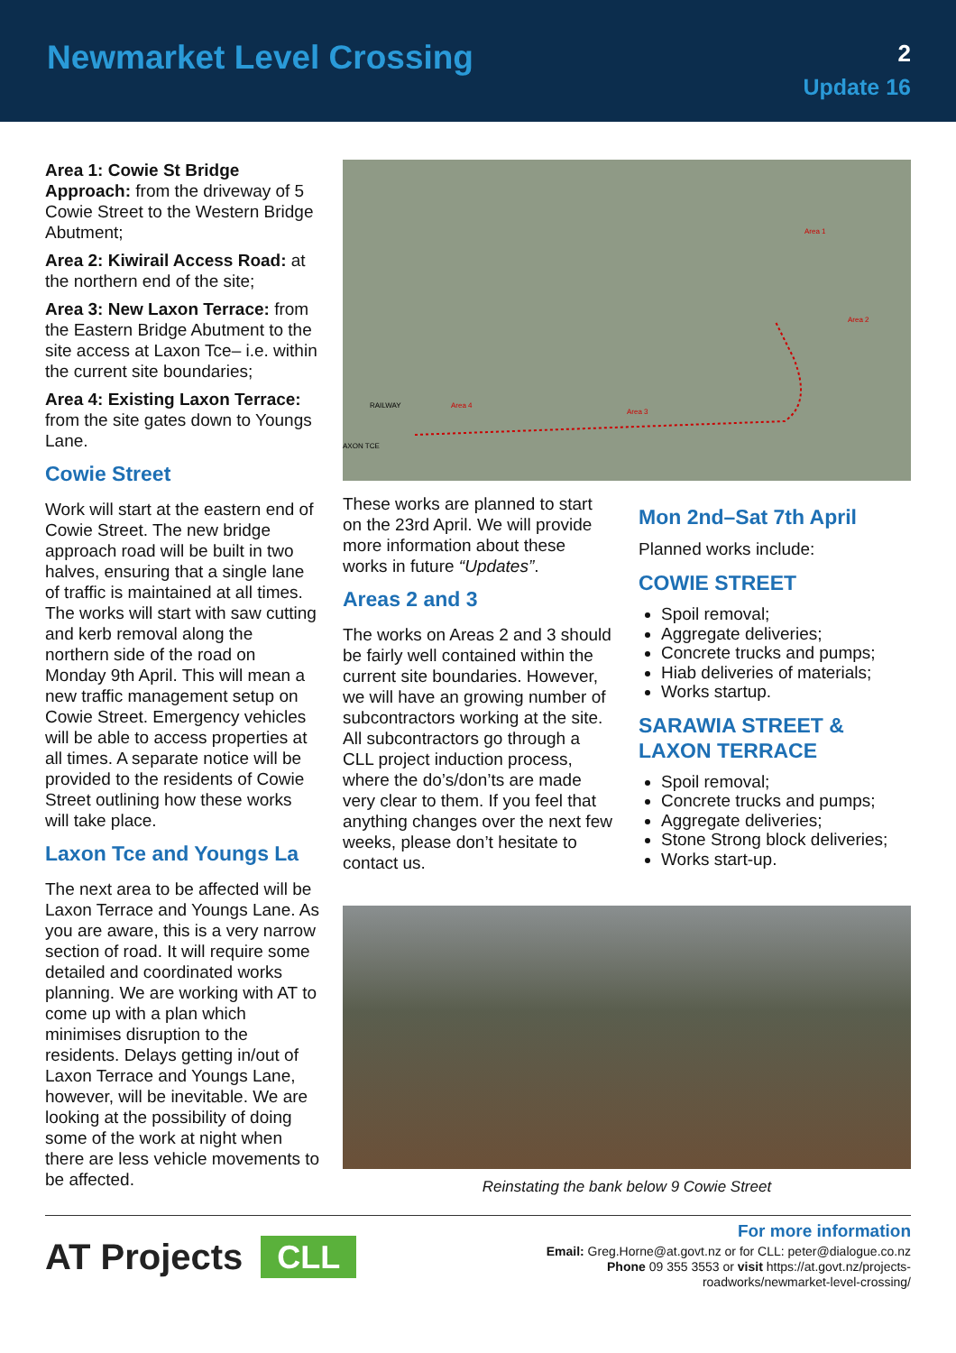Newmarket Level Crossing
2
Update 16
Area 1: Cowie St Bridge Approach: from the driveway of 5 Cowie Street to the Western Bridge Abutment;
Area 2: Kiwirail Access Road: at the northern end of the site;
Area 3: New Laxon Terrace: from the Eastern Bridge Abutment to the site access at Laxon Tce– i.e. within the current site boundaries;
Area 4: Existing Laxon Terrace: from the site gates down to Youngs Lane.
Cowie Street
Work will start at the eastern end of Cowie Street. The new bridge approach road will be built in two halves, ensuring that a single lane of traffic is maintained at all times. The works will start with saw cutting and kerb removal along the northern side of the road on Monday 9th April. This will mean a new traffic management setup on Cowie Street. Emergency vehicles will be able to access properties at all times. A separate notice will be provided to the residents of Cowie Street outlining how these works will take place.
Laxon Tce and Youngs La
The next area to be affected will be Laxon Terrace and Youngs Lane. As you are aware, this is a very narrow section of road. It will require some detailed and coordinated works planning. We are working with AT to come up with a plan which minimises disruption to the residents. Delays getting in/out of Laxon Terrace and Youngs Lane, however, will be inevitable. We are looking at the possibility of doing some of the work at night when there are less vehicle movements to be affected.
RAILWAY
Area 4
Area 3
Area 2
Area 1
AXON TCE
These works are planned to start on the 23rd April. We will provide more information about these works in future “Updates”.
Areas 2 and 3
The works on Areas 2 and 3 should be fairly well contained within the current site boundaries. However, we will have an growing number of subcontractors working at the site. All subcontractors go through a CLL project induction process, where the do’s/don’ts are made very clear to them. If you feel that anything changes over the next few weeks, please don’t hesitate to contact us.
Mon 2nd–Sat 7th April
Planned works include:
COWIE STREET
Spoil removal;
Aggregate deliveries;
Concrete trucks and pumps;
Hiab deliveries of materials;
Works startup.
SARAWIA STREET & LAXON TERRACE
Spoil removal;
Concrete trucks and pumps;
Aggregate deliveries;
Stone Strong block deliveries;
Works start-up.
Reinstating the bank below 9 Cowie Street
AT Projects CLL
For more information
Email: Greg.Horne@at.govt.nz or for CLL: peter@dialogue.co.nz
Phone 09 355 3553 or visit https://at.govt.nz/projects-
roadworks/newmarket-level-crossing/